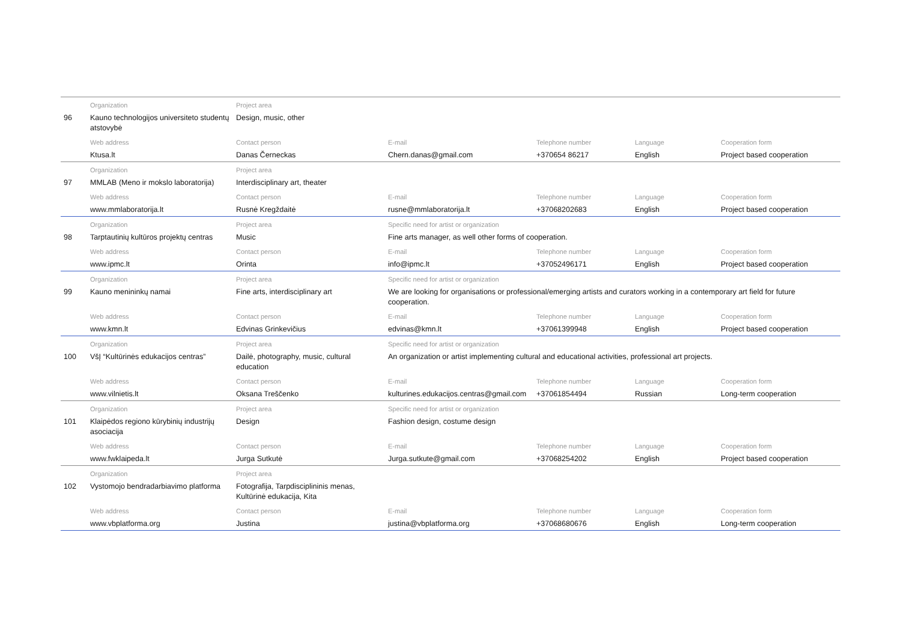| | Organization | Project area | | | | |
| 96 | Kauno technologijos universiteto studentų atstovybė | Design, music, other | | | | |
| | Web address | Contact person | E-mail | Telephone number | Language | Cooperation form |
| | Ktusa.lt | Danas Černeckas | Chern.danas@gmail.com | +370654 86217 | English | Project based cooperation |
| | Organization | Project area | | | | |
| 97 | MMLAB (Meno ir mokslo laboratorija) | Interdisciplinary art, theater | | | | |
| | Web address | Contact person | E-mail | Telephone number | Language | Cooperation form |
| | www.mmlaboratorija.lt | Rusnė Kregždaitė | rusne@mmlaboratorija.lt | +37068202683 | English | Project based cooperation |
| | Organization | Project area | Specific need for artist or organization | | | |
| 98 | Tarptautinių kultūros projektų centras | Music | Fine arts manager, as well other forms of cooperation. | | | |
| | Web address | Contact person | E-mail | Telephone number | Language | Cooperation form |
| | www.ipmc.lt | Orinta | info@ipmc.lt | +37052496171 | English | Project based cooperation |
| | Organization | Project area | Specific need for artist or organization | | | |
| 99 | Kauno menininkų namai | Fine arts, interdisciplinary art | We are looking for organisations or professional/emerging artists and curators working in a contemporary art field for future cooperation. | | | |
| | Web address | Contact person | E-mail | Telephone number | Language | Cooperation form |
| | www.kmn.lt | Edvinas Grinkevičius | edvinas@kmn.lt | +37061399948 | English | Project based cooperation |
| | Organization | Project area | Specific need for artist or organization | | | |
| 100 | VšĮ “Kultūrinės edukacijos centras” | Dailė, photography, music, cultural education | An organization or artist implementing cultural and educational activities, professional art projects. | | | |
| | Web address | Contact person | E-mail | Telephone number | Language | Cooperation form |
| | www.vilnietis.lt | Oksana Treščenko | kulturines.edukacijos.centras@gmail.com | +37061854494 | Russian | Long-term cooperation |
| | Organization | Project area | Specific need for artist or organization | | | |
| 101 | Klaipėdos regiono kūrybinių industrijų asociacija | Design | Fashion design, costume design | | | |
| | Web address | Contact person | E-mail | Telephone number | Language | Cooperation form |
| | www.fwklaipeda.lt | Jurga Sutkutė | Jurga.sutkute@gmail.com | +37068254202 | English | Project based cooperation |
| | Organization | Project area | | | | |
| 102 | Vystomojo bendradarbiavimo platforma | Fotografija, Tarpdisciplininis menas, Kultūrinė edukacija, Kita | | | | |
| | Web address | Contact person | E-mail | Telephone number | Language | Cooperation form |
| | www.vbplatforma.org | Justina | justina@vbplatforma.org | +37068680676 | English | Long-term cooperation |